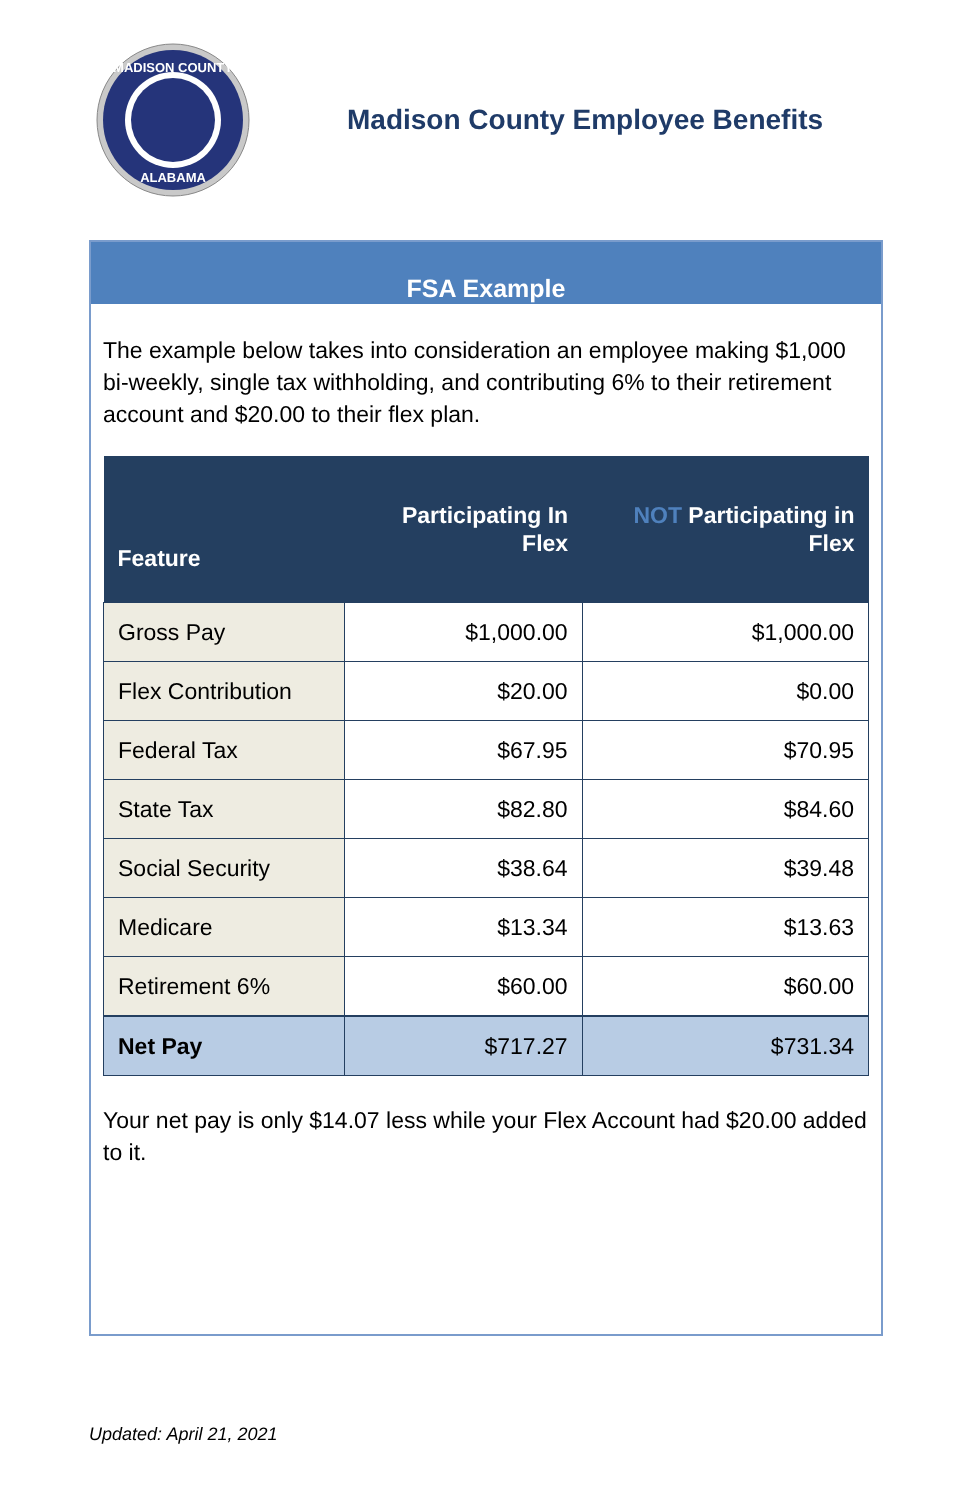MADISON COUNTY
ALABAMA
Madison County Employee Benefits
FSA Example
The example below takes into consideration an employee making $1,000 bi-weekly, single tax withholding, and contributing 6% to their retirement account and $20.00 to their flex plan.
| Feature | Participating In Flex | NOT Participating in Flex |
| --- | --- | --- |
| Gross Pay | $1,000.00 | $1,000.00 |
| Flex Contribution | $20.00 | $0.00 |
| Federal Tax | $67.95 | $70.95 |
| State Tax | $82.80 | $84.60 |
| Social Security | $38.64 | $39.48 |
| Medicare | $13.34 | $13.63 |
| Retirement 6% | $60.00 | $60.00 |
| Net Pay | $717.27 | $731.34 |
Your net pay is only $14.07 less while your Flex Account had $20.00 added to it.
Updated: April 21, 2021